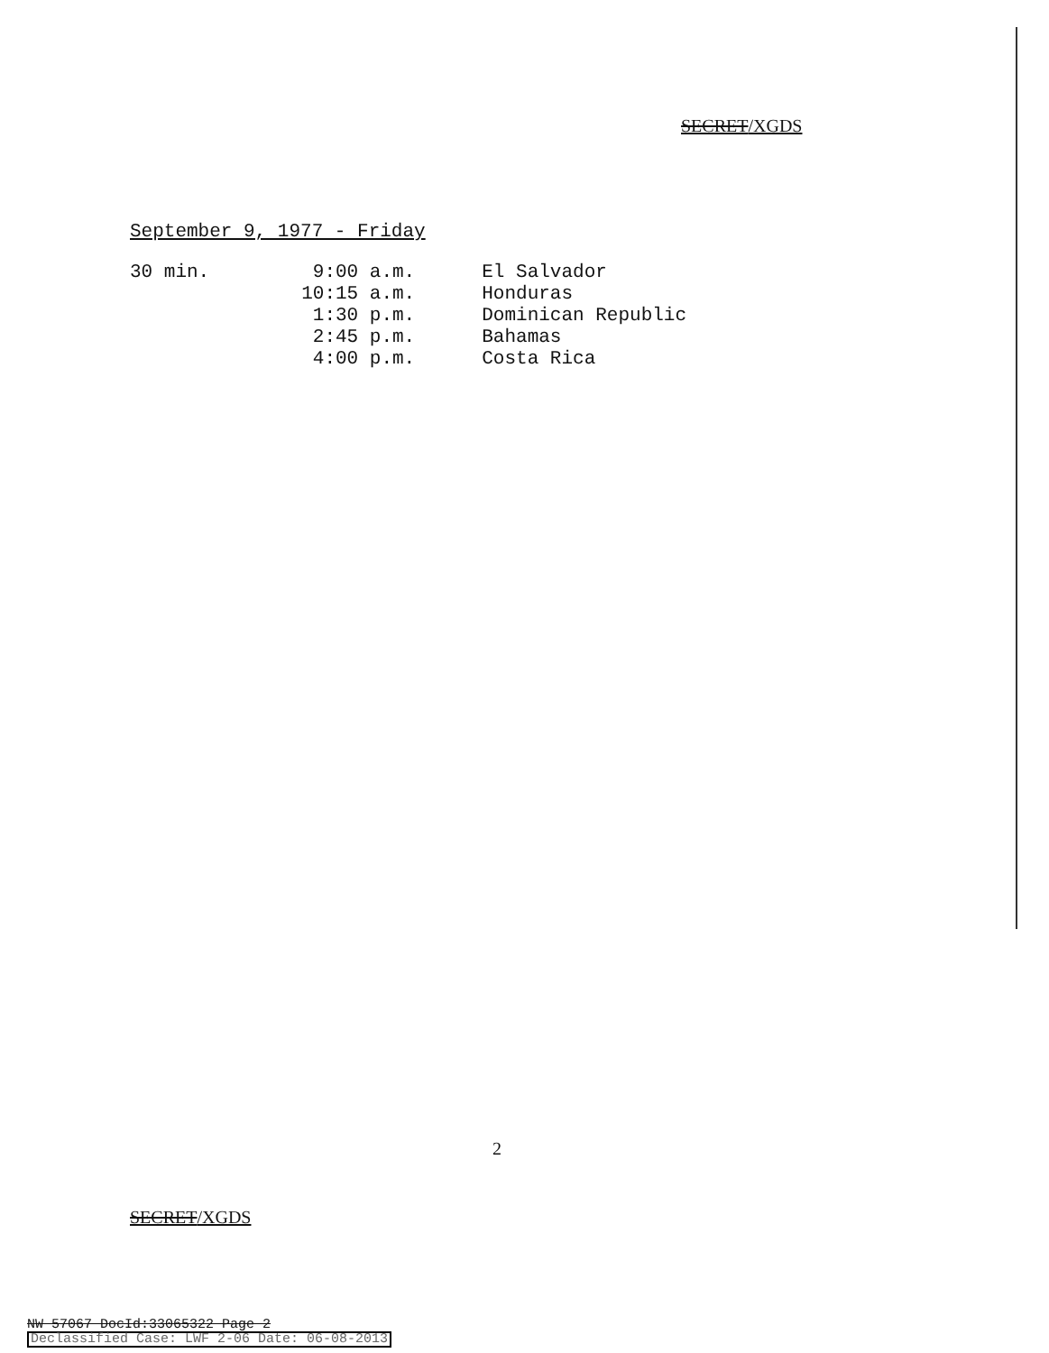SECRET/XGDS
September 9, 1977 - Friday
| 30 min. | 9:00 a.m. | El Salvador |
| | 10:15 a.m. | Honduras |
| | 1:30 p.m. | Dominican Republic |
| | 2:45 p.m. | Bahamas |
| | 4:00 p.m. | Costa Rica |
2
SECRET/XGDS
NW 57067 DocId:33065322 Page 2
Declassified Case: LWF 2-06 Date: 06-08-2013